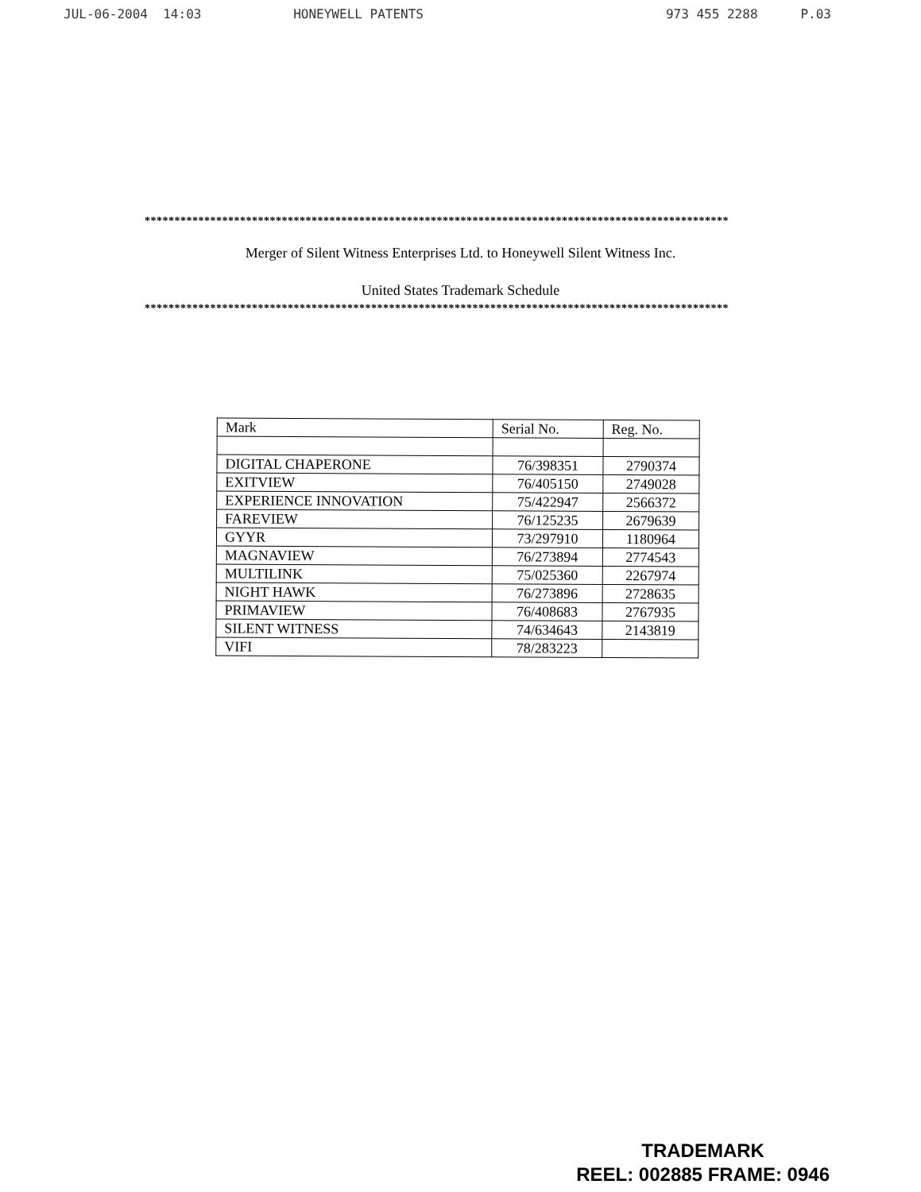JUL-06-2004 14:03 HONEYWELL PATENTS 973 455 2288 P.03
**************************************************************************************************
Merger of Silent Witness Enterprises Ltd. to Honeywell Silent Witness Inc.
United States Trademark Schedule
**************************************************************************************************
| Mark | Serial No. | Reg. No. |
| --- | --- | --- |
| DIGITAL CHAPERONE | 76/398351 | 2790374 |
| EXITVIEW | 76/405150 | 2749028 |
| EXPERIENCE INNOVATION | 75/422947 | 2566372 |
| FAREVIEW | 76/125235 | 2679639 |
| GYYR | 73/297910 | 1180964 |
| MAGNAVIEW | 76/273894 | 2774543 |
| MULTILINK | 75/025360 | 2267974 |
| NIGHT HAWK | 76/273896 | 2728635 |
| PRIMAVIEW | 76/408683 | 2767935 |
| SILENT WITNESS | 74/634643 | 2143819 |
| VIFI | 78/283223 | |
TRADEMARK
REEL: 002885 FRAME: 0946